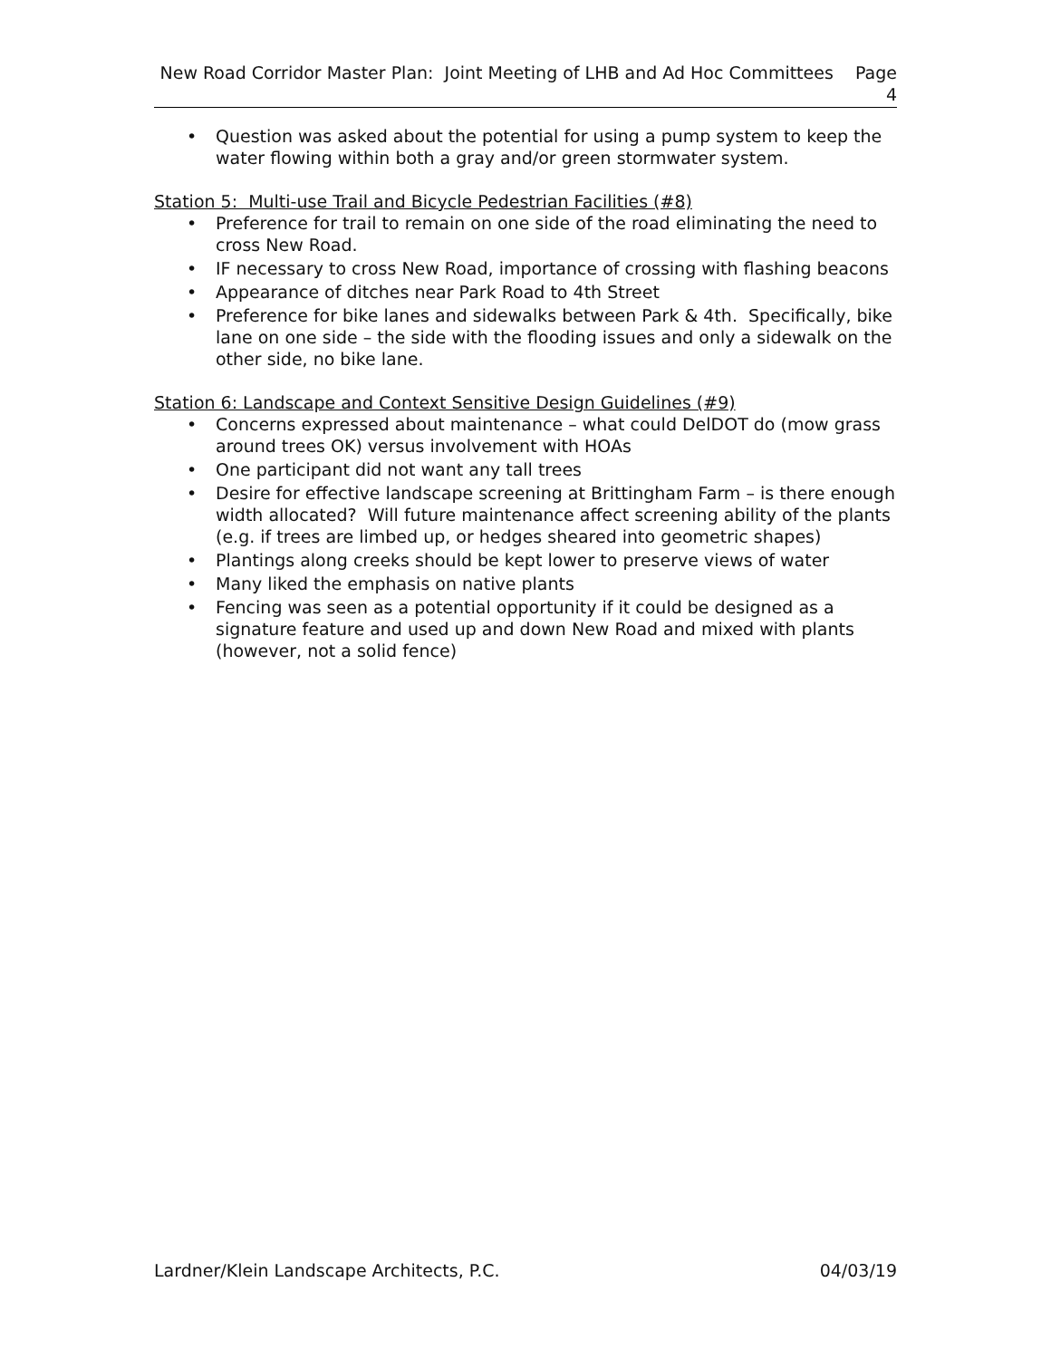New Road Corridor Master Plan: Joint Meeting of LHB and Ad Hoc Committees Page 4
• Question was asked about the potential for using a pump system to keep the water flowing within both a gray and/or green stormwater system.
Station 5: Multi-use Trail and Bicycle Pedestrian Facilities (#8)
• Preference for trail to remain on one side of the road eliminating the need to cross New Road.
• IF necessary to cross New Road, importance of crossing with flashing beacons
• Appearance of ditches near Park Road to 4th Street
• Preference for bike lanes and sidewalks between Park & 4th. Specifically, bike lane on one side – the side with the flooding issues and only a sidewalk on the other side, no bike lane.
Station 6: Landscape and Context Sensitive Design Guidelines (#9)
• Concerns expressed about maintenance – what could DelDOT do (mow grass around trees OK) versus involvement with HOAs
• One participant did not want any tall trees
• Desire for effective landscape screening at Brittingham Farm – is there enough width allocated? Will future maintenance affect screening ability of the plants (e.g. if trees are limbed up, or hedges sheared into geometric shapes)
• Plantings along creeks should be kept lower to preserve views of water
• Many liked the emphasis on native plants
• Fencing was seen as a potential opportunity if it could be designed as a signature feature and used up and down New Road and mixed with plants (however, not a solid fence)
Lardner/Klein Landscape Architects, P.C. 04/03/19